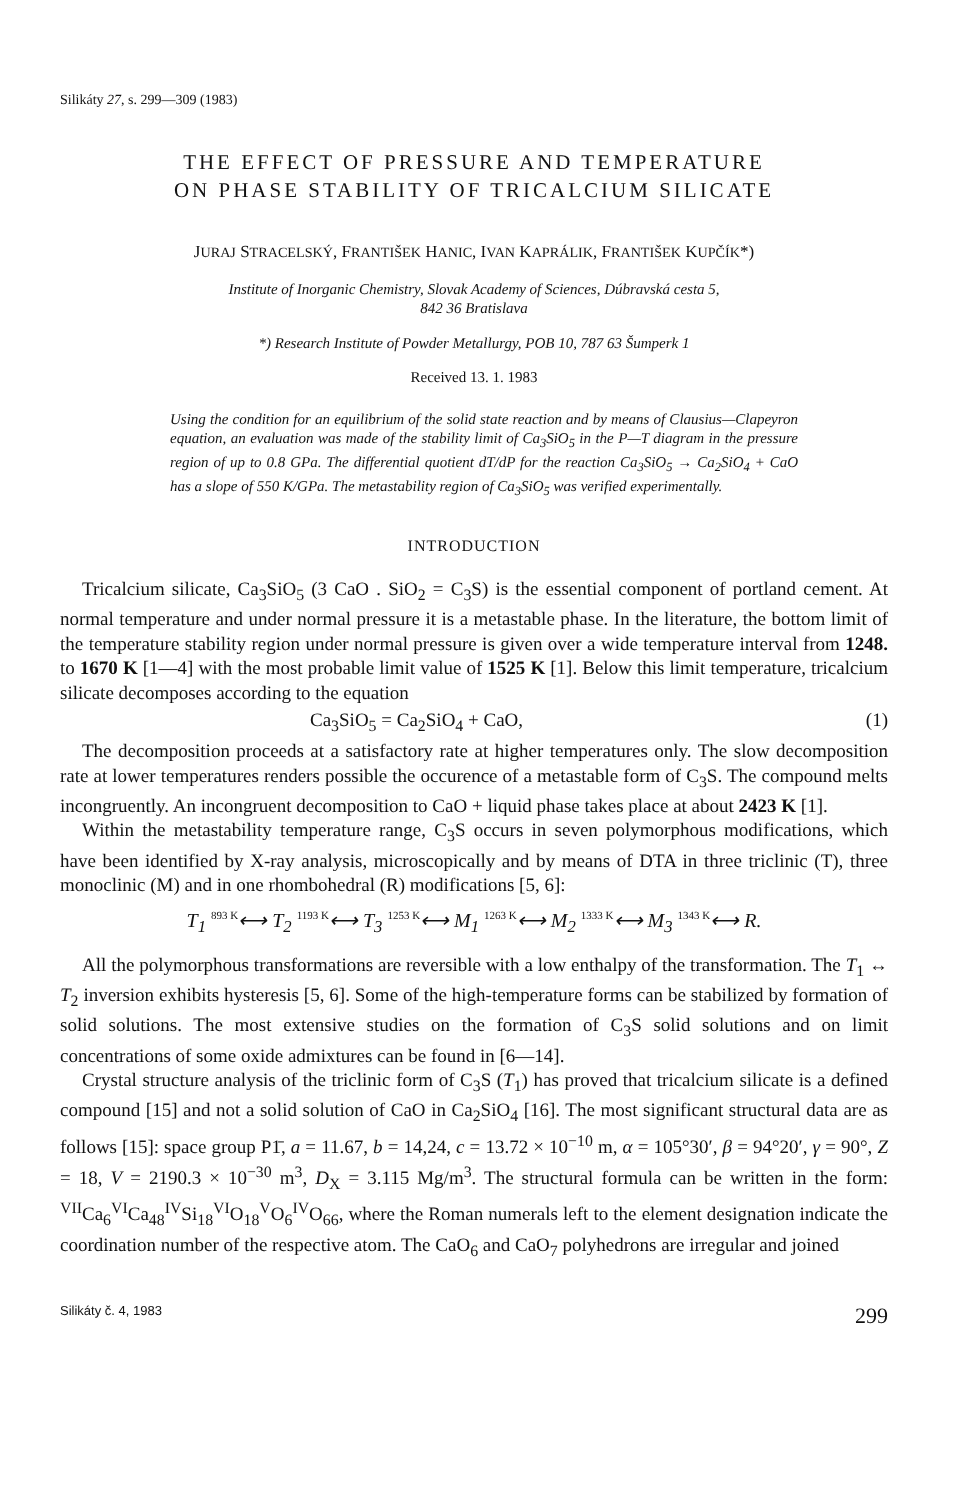Silikáty 27, s. 299—309 (1983)
THE EFFECT OF PRESSURE AND TEMPERATURE
ON PHASE STABILITY OF TRICALCIUM SILICATE
JURAJ STRACELSKÝ, FRANTIŠEK HANIC, IVAN KAPRÁLIK, FRANTIŠEK KUPČÍK*)
Institute of Inorganic Chemistry, Slovak Academy of Sciences, Dúbravská cesta 5,
842 36 Bratislava
*) Research Institute of Powder Metallurgy, POB 10, 787 63 Šumperk 1
Received 13. 1. 1983
Using the condition for an equilibrium of the solid state reaction and by means of Clausius—Clapeyron equation, an evaluation was made of the stability limit of Ca<sub>3</sub>SiO<sub>5</sub> in the P—T diagram in the pressure region of up to 0.8 GPa. The differential quotient dT/dP for the reaction Ca<sub>3</sub>SiO<sub>5</sub> → Ca<sub>2</sub>SiO<sub>4</sub> + CaO has a slope of 550 K/GPa. The metastability region of Ca<sub>3</sub>SiO<sub>5</sub> was verified experimentally.
INTRODUCTION
Tricalcium silicate, Ca<sub>3</sub>SiO<sub>5</sub> (3 CaO . SiO<sub>2</sub> = C<sub>3</sub>S) is the essential component of portland cement. At normal temperature and under normal pressure it is a metastable phase. In the literature, the bottom limit of the temperature stability region under normal pressure is given over a wide temperature interval from 1248. to 1670 K [1—4] with the most probable limit value of 1525 K [1]. Below this limit temperature, tricalcium silicate decomposes according to the equation
Ca<sub>3</sub>SiO<sub>5</sub> = Ca<sub>2</sub>SiO<sub>4</sub> + CaO, (1)
The decomposition proceeds at a satisfactory rate at higher temperatures only. The slow decomposition rate at lower temperatures renders possible the occurence of a metastable form of C<sub>3</sub>S. The compound melts incongruently. An incongruent decomposition to CaO + liquid phase takes place at about 2423 K [1].
Within the metastability temperature range, C<sub>3</sub>S occurs in seven polymorphous modifications, which have been identified by X-ray analysis, microscopically and by means of DTA in three triclinic (T), three monoclinic (M) and in one rhombohedral (R) modifications [5, 6]:
T<sub>1</sub> <sup>893 K</sup>⟷ T<sub>2</sub> <sup>1193 K</sup>⟷ T<sub>3</sub> <sup>1253 K</sup>⟷ M<sub>1</sub> <sup>1263 K</sup>⟷ M<sub>2</sub> <sup>1333 K</sup>⟷ M<sub>3</sub> <sup>1343 K</sup>⟷ R.
All the polymorphous transformations are reversible with a low enthalpy of the transformation. The T<sub>1</sub> ↔ T<sub>2</sub> inversion exhibits hysteresis [5, 6]. Some of the high-temperature forms can be stabilized by formation of solid solutions. The most extensive studies on the formation of C<sub>3</sub>S solid solutions and on limit concentrations of some oxide admixtures can be found in [6—14].
Crystal structure analysis of the triclinic form of C<sub>3</sub>S (T<sub>1</sub>) has proved that tricalcium silicate is a defined compound [15] and not a solid solution of CaO in Ca<sub>2</sub>SiO<sub>4</sub> [16]. The most significant structural data are as follows [15]: space group P1̄, a = 11.67, b = 14,24, c = 13.72 × 10<sup>−10</sup> m, α = 105°30′, β = 94°20′, γ = 90°, Z = 18, V = 2190.3 × 10<sup>−30</sup> m<sup>3</sup>, D<sub>X</sub> = 3.115 Mg/m<sup>3</sup>. The structural formula can be written in the form: <sup>VII</sup>Ca<sub>6</sub><sup>VI</sup>Ca<sub>48</sub><sup>IV</sup>Si<sub>18</sub><sup>VI</sup>O<sub>18</sub><sup>V</sup>O<sub>6</sub><sup>IV</sup>O<sub>66</sub>, where the Roman numerals left to the element designation indicate the coordination number of the respective atom. The CaO<sub>6</sub> and CaO<sub>7</sub> polyhedrons are irregular and joined
Silikáty č. 4, 1983 299